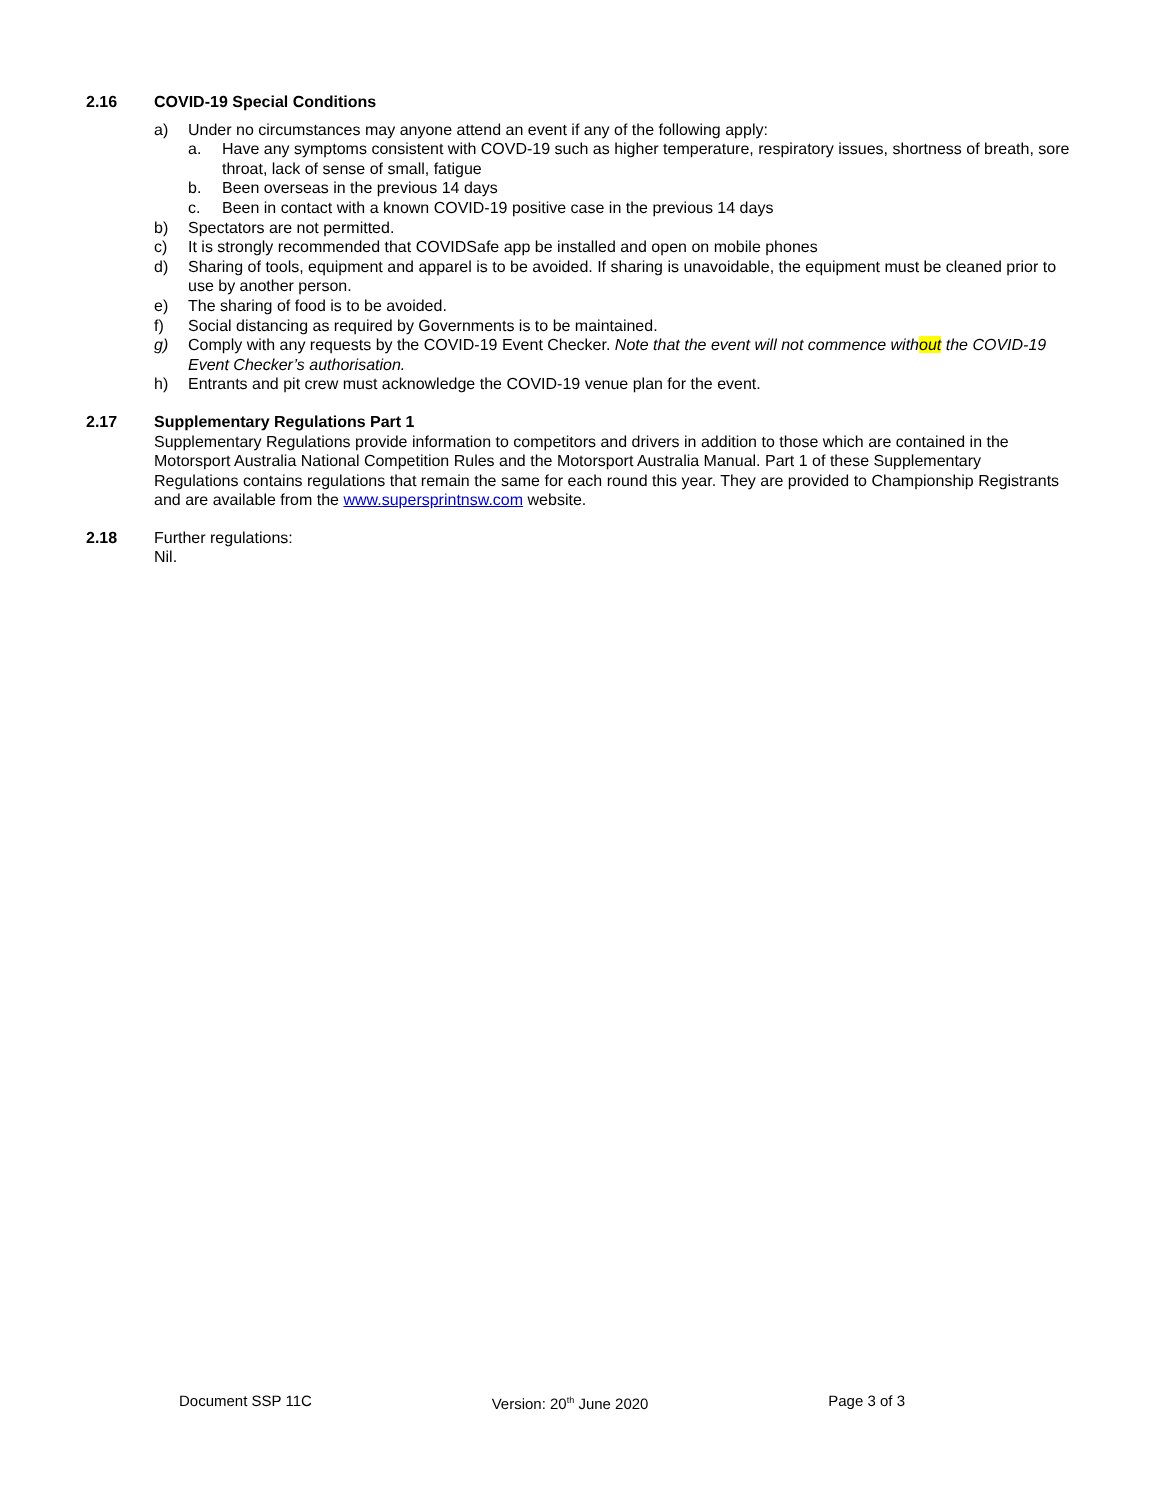2.16 COVID-19 Special Conditions
a) Under no circumstances may anyone attend an event if any of the following apply:
a. Have any symptoms consistent with COVD-19 such as higher temperature, respiratory issues, shortness of breath, sore throat, lack of sense of small, fatigue
b. Been overseas in the previous 14 days
c. Been in contact with a known COVID-19 positive case in the previous 14 days
b) Spectators are not permitted.
c) It is strongly recommended that COVIDSafe app be installed and open on mobile phones
d) Sharing of tools, equipment and apparel is to be avoided. If sharing is unavoidable, the equipment must be cleaned prior to use by another person.
e) The sharing of food is to be avoided.
f) Social distancing as required by Governments is to be maintained.
g) Comply with any requests by the COVID-19 Event Checker. Note that the event will not commence without the COVID-19 Event Checker’s authorisation.
h) Entrants and pit crew must acknowledge the COVID-19 venue plan for the event.
2.17 Supplementary Regulations Part 1
Supplementary Regulations provide information to competitors and drivers in addition to those which are contained in the Motorsport Australia National Competition Rules and the Motorsport Australia Manual. Part 1 of these Supplementary Regulations contains regulations that remain the same for each round this year. They are provided to Championship Registrants and are available from the www.supersprintnsw.com website.
2.18 Further regulations:
Nil.
Document SSP 11C Version: 20<sup>th</sup> June 2020 Page 3 of 3